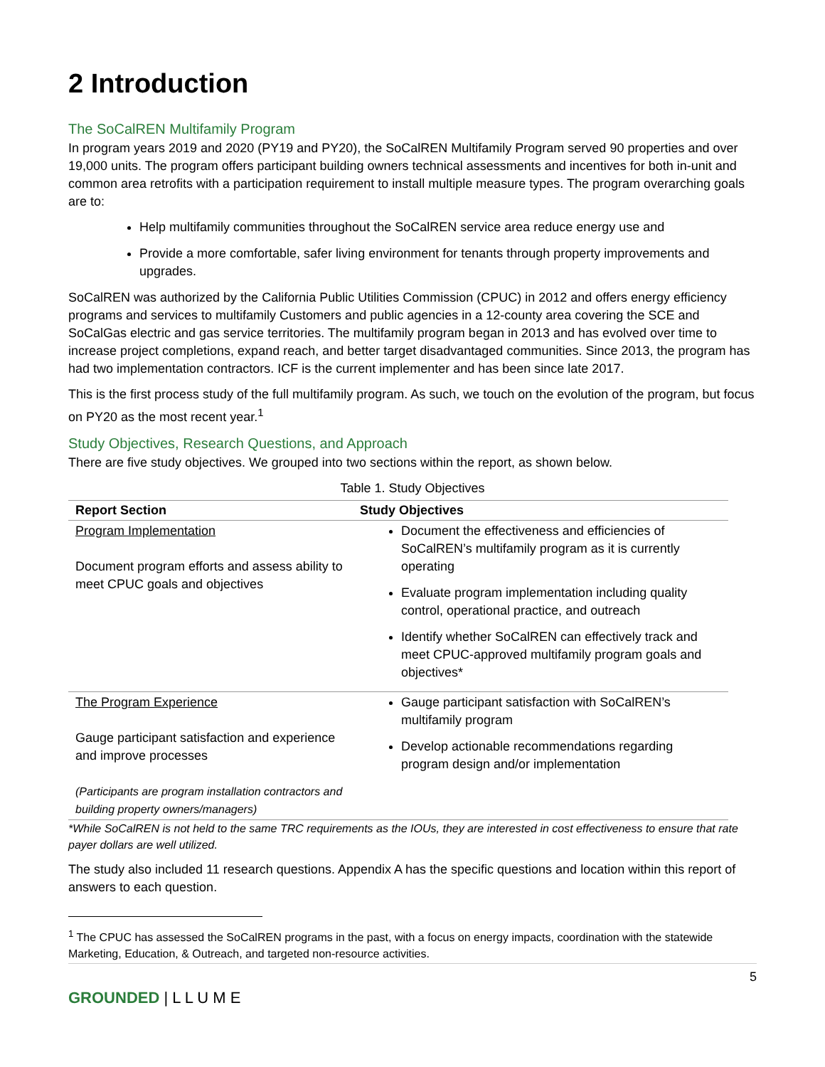2 Introduction
The SoCalREN Multifamily Program
In program years 2019 and 2020 (PY19 and PY20), the SoCalREN Multifamily Program served 90 properties and over 19,000 units. The program offers participant building owners technical assessments and incentives for both in-unit and common area retrofits with a participation requirement to install multiple measure types. The program overarching goals are to:
Help multifamily communities throughout the SoCalREN service area reduce energy use and
Provide a more comfortable, safer living environment for tenants through property improvements and upgrades.
SoCalREN was authorized by the California Public Utilities Commission (CPUC) in 2012 and offers energy efficiency programs and services to multifamily Customers and public agencies in a 12-county area covering the SCE and SoCalGas electric and gas service territories. The multifamily program began in 2013 and has evolved over time to increase project completions, expand reach, and better target disadvantaged communities. Since 2013, the program has had two implementation contractors. ICF is the current implementer and has been since late 2017.
This is the first process study of the full multifamily program. As such, we touch on the evolution of the program, but focus on PY20 as the most recent year.<sup>1</sup>
Study Objectives, Research Questions, and Approach
There are five study objectives. We grouped into two sections within the report, as shown below.
Table 1. Study Objectives
| Report Section | Study Objectives |
| --- | --- |
| Program Implementation Document program efforts and assess ability to meet CPUC goals and objectives | Document the effectiveness and efficiencies of SoCalREN’s multifamily program as it is currently operating Evaluate program implementation including quality control, operational practice, and outreach Identify whether SoCalREN can effectively track and meet CPUC-approved multifamily program goals and objectives* |
| The Program Experience Gauge participant satisfaction and experience and improve processes (Participants are program installation contractors and building property owners/managers) | Gauge participant satisfaction with SoCalREN’s multifamily program Develop actionable recommendations regarding program design and/or implementation |
*While SoCalREN is not held to the same TRC requirements as the IOUs, they are interested in cost effectiveness to ensure that rate payer dollars are well utilized.
The study also included 11 research questions. Appendix A has the specific questions and location within this report of answers to each question.
<sup>1</sup> The CPUC has assessed the SoCalREN programs in the past, with a focus on energy impacts, coordination with the statewide Marketing, Education, & Outreach, and targeted non-resource activities.
5
GROUNDED | L L U M E